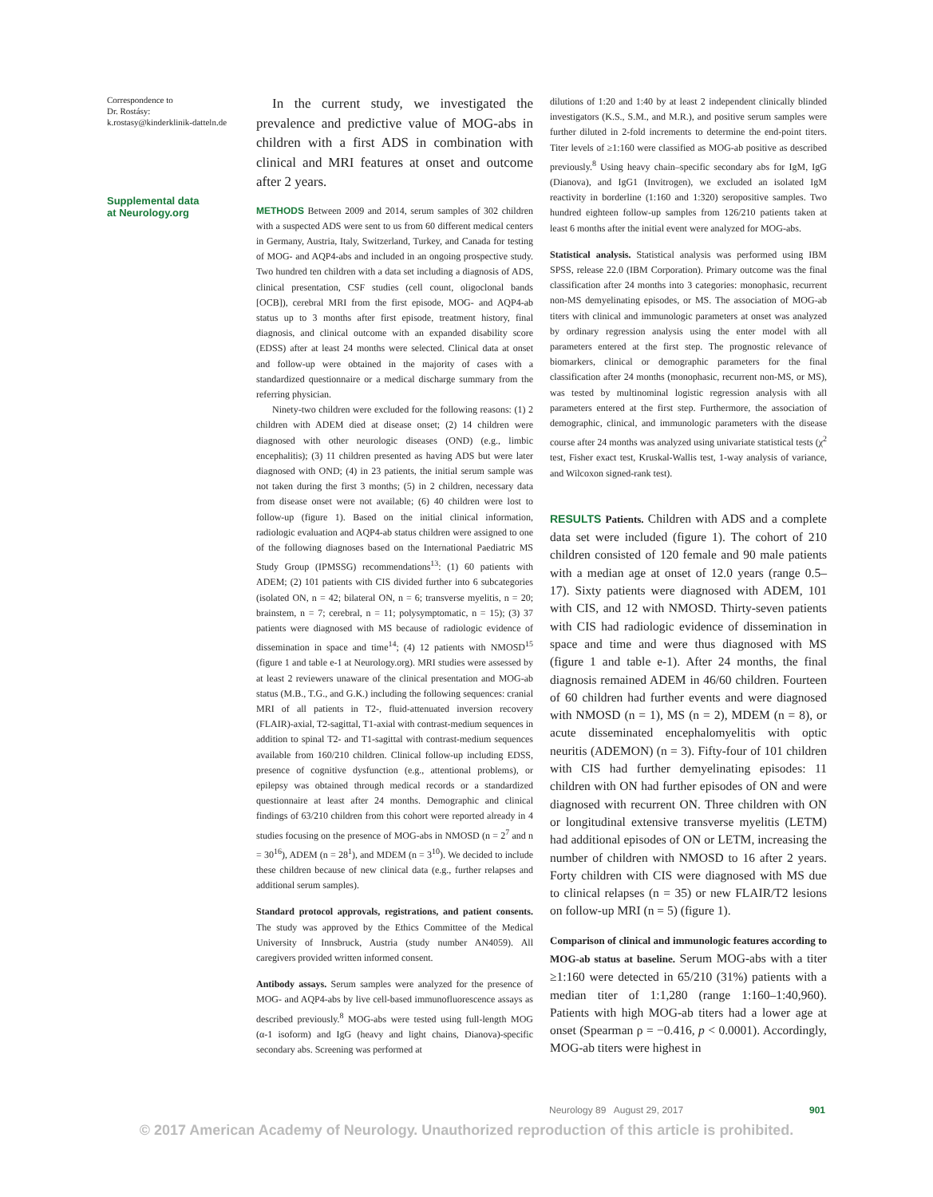Correspondence to
Dr. Rostásy:
k.rostasy@kinderklinik-datteln.de
Supplemental data
at Neurology.org
In the current study, we investigated the prevalence and predictive value of MOG-abs in children with a first ADS in combination with clinical and MRI features at onset and outcome after 2 years.
METHODS Between 2009 and 2014, serum samples of 302 children with a suspected ADS were sent to us from 60 different medical centers in Germany, Austria, Italy, Switzerland, Turkey, and Canada for testing of MOG- and AQP4-abs and included in an ongoing prospective study. Two hundred ten children with a data set including a diagnosis of ADS, clinical presentation, CSF studies (cell count, oligoclonal bands [OCB]), cerebral MRI from the first episode, MOG- and AQP4-ab status up to 3 months after first episode, treatment history, final diagnosis, and clinical outcome with an expanded disability score (EDSS) after at least 24 months were selected. Clinical data at onset and follow-up were obtained in the majority of cases with a standardized questionnaire or a medical discharge summary from the referring physician.
Ninety-two children were excluded for the following reasons: (1) 2 children with ADEM died at disease onset; (2) 14 children were diagnosed with other neurologic diseases (OND) (e.g., limbic encephalitis); (3) 11 children presented as having ADS but were later diagnosed with OND; (4) in 23 patients, the initial serum sample was not taken during the first 3 months; (5) in 2 children, necessary data from disease onset were not available; (6) 40 children were lost to follow-up (figure 1). Based on the initial clinical information, radiologic evaluation and AQP4-ab status children were assigned to one of the following diagnoses based on the International Paediatric MS Study Group (IPMSSG) recommendations<sup>13</sup>: (1) 60 patients with ADEM; (2) 101 patients with CIS divided further into 6 subcategories (isolated ON, n = 42; bilateral ON, n = 6; transverse myelitis, n = 20; brainstem, n = 7; cerebral, n = 11; polysymptomatic, n = 15); (3) 37 patients were diagnosed with MS because of radiologic evidence of dissemination in space and time<sup>14</sup>; (4) 12 patients with NMOSD<sup>15</sup> (figure 1 and table e-1 at Neurology.org). MRI studies were assessed by at least 2 reviewers unaware of the clinical presentation and MOG-ab status (M.B., T.G., and G.K.) including the following sequences: cranial MRI of all patients in T2-, fluid-attenuated inversion recovery (FLAIR)-axial, T2-sagittal, T1-axial with contrast-medium sequences in addition to spinal T2- and T1-sagittal with contrast-medium sequences available from 160/210 children. Clinical follow-up including EDSS, presence of cognitive dysfunction (e.g., attentional problems), or epilepsy was obtained through medical records or a standardized questionnaire at least after 24 months. Demographic and clinical findings of 63/210 children from this cohort were reported already in 4 studies focusing on the presence of MOG-abs in NMOSD (n = 2<sup>7</sup> and n = 30<sup>16</sup>), ADEM (n = 28<sup>1</sup>), and MDEM (n = 3<sup>10</sup>). We decided to include these children because of new clinical data (e.g., further relapses and additional serum samples).
Standard protocol approvals, registrations, and patient consents. The study was approved by the Ethics Committee of the Medical University of Innsbruck, Austria (study number AN4059). All caregivers provided written informed consent.
Antibody assays. Serum samples were analyzed for the presence of MOG- and AQP4-abs by live cell-based immunofluorescence assays as described previously.<sup>8</sup> MOG-abs were tested using full-length MOG (α-1 isoform) and IgG (heavy and light chains, Dianova)-specific secondary abs. Screening was performed at
dilutions of 1:20 and 1:40 by at least 2 independent clinically blinded investigators (K.S., S.M., and M.R.), and positive serum samples were further diluted in 2-fold increments to determine the end-point titers. Titer levels of ≥1:160 were classified as MOG-ab positive as described previously.<sup>8</sup> Using heavy chain–specific secondary abs for IgM, IgG (Dianova), and IgG1 (Invitrogen), we excluded an isolated IgM reactivity in borderline (1:160 and 1:320) seropositive samples. Two hundred eighteen follow-up samples from 126/210 patients taken at least 6 months after the initial event were analyzed for MOG-abs.
Statistical analysis. Statistical analysis was performed using IBM SPSS, release 22.0 (IBM Corporation). Primary outcome was the final classification after 24 months into 3 categories: monophasic, recurrent non-MS demyelinating episodes, or MS. The association of MOG-ab titers with clinical and immunologic parameters at onset was analyzed by ordinary regression analysis using the enter model with all parameters entered at the first step. The prognostic relevance of biomarkers, clinical or demographic parameters for the final classification after 24 months (monophasic, recurrent non-MS, or MS), was tested by multinominal logistic regression analysis with all parameters entered at the first step. Furthermore, the association of demographic, clinical, and immunologic parameters with the disease course after 24 months was analyzed using univariate statistical tests (χ<sup>2</sup> test, Fisher exact test, Kruskal-Wallis test, 1-way analysis of variance, and Wilcoxon signed-rank test).
RESULTS Patients. Children with ADS and a complete data set were included (figure 1). The cohort of 210 children consisted of 120 female and 90 male patients with a median age at onset of 12.0 years (range 0.5–17). Sixty patients were diagnosed with ADEM, 101 with CIS, and 12 with NMOSD. Thirty-seven patients with CIS had radiologic evidence of dissemination in space and time and were thus diagnosed with MS (figure 1 and table e-1). After 24 months, the final diagnosis remained ADEM in 46/60 children. Fourteen of 60 children had further events and were diagnosed with NMOSD (n = 1), MS (n = 2), MDEM (n = 8), or acute disseminated encephalomyelitis with optic neuritis (ADEMON) (n = 3). Fifty-four of 101 children with CIS had further demyelinating episodes: 11 children with ON had further episodes of ON and were diagnosed with recurrent ON. Three children with ON or longitudinal extensive transverse myelitis (LETM) had additional episodes of ON or LETM, increasing the number of children with NMOSD to 16 after 2 years. Forty children with CIS were diagnosed with MS due to clinical relapses (n = 35) or new FLAIR/T2 lesions on follow-up MRI (n = 5) (figure 1).
Comparison of clinical and immunologic features according to MOG-ab status at baseline. Serum MOG-abs with a titer ≥1:160 were detected in 65/210 (31%) patients with a median titer of 1:1,280 (range 1:160–1:40,960). Patients with high MOG-ab titers had a lower age at onset (Spearman ρ = −0.416, p < 0.0001). Accordingly, MOG-ab titers were highest in
Neurology 89 August 29, 2017 901
© 2017 American Academy of Neurology. Unauthorized reproduction of this article is prohibited.